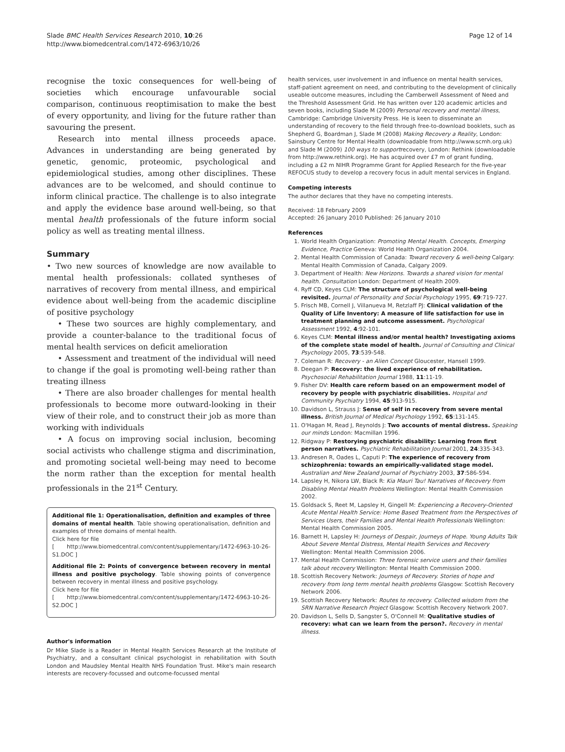Slade BMC Health Services Research 2010, 10:26
http://www.biomedcentral.com/1472-6963/10/26
Page 12 of 14
recognise the toxic consequences for well-being of societies which encourage unfavourable social comparison, continuous reoptimisation to make the best of every opportunity, and living for the future rather than savouring the present.
Research into mental illness proceeds apace. Advances in understanding are being generated by genetic, genomic, proteomic, psychological and epidemiological studies, among other disciplines. These advances are to be welcomed, and should continue to inform clinical practice. The challenge is to also integrate and apply the evidence base around well-being, so that mental health professionals of the future inform social policy as well as treating mental illness.
Summary
• Two new sources of knowledge are now available to mental health professionals: collated syntheses of narratives of recovery from mental illness, and empirical evidence about well-being from the academic discipline of positive psychology
• These two sources are highly complementary, and provide a counter-balance to the traditional focus of mental health services on deficit amelioration
• Assessment and treatment of the individual will need to change if the goal is promoting well-being rather than treating illness
• There are also broader challenges for mental health professionals to become more outward-looking in their view of their role, and to construct their job as more than working with individuals
• A focus on improving social inclusion, becoming social activists who challenge stigma and discrimination, and promoting societal well-being may need to become the norm rather than the exception for mental health professionals in the 21<sup>st</sup> Century.
Additional file 1: Operationalisation, definition and examples of three domains of mental health. Table showing operationalisation, definition and examples of three domains of mental health.
Click here for file
[ http://www.biomedcentral.com/content/supplementary/1472-6963-10-26-S1.DOC ]
Additional file 2: Points of convergence between recovery in mental illness and positive psychology. Table showing points of convergence between recovery in mental illness and positive psychology.
Click here for file
[ http://www.biomedcentral.com/content/supplementary/1472-6963-10-26-S2.DOC ]
Author's information
Dr Mike Slade is a Reader in Mental Health Services Research at the Institute of Psychiatry, and a consultant clinical psychologist in rehabilitation with South London and Maudsley Mental Health NHS Foundation Trust. Mike's main research interests are recovery-focussed and outcome-focussed mental
health services, user involvement in and influence on mental health services, staff-patient agreement on need, and contributing to the development of clinically useable outcome measures, including the Camberwell Assessment of Need and the Threshold Assessment Grid. He has written over 120 academic articles and seven books, including Slade M (2009) Personal recovery and mental illness, Cambridge: Cambridge University Press. He is keen to disseminate an understanding of recovery to the field through free-to-download booklets, such as Shepherd G, Boardman J, Slade M (2008) Making Recovery a Reality, London: Sainsbury Centre for Mental Health (downloadable from http://www.scmh.org.uk) and Slade M (2009) 100 ways to supportrecovery, London: Rethink (downloadable from http://www.rethink.org). He has acquired over £7 m of grant funding, including a £2 m NIHR Programme Grant for Applied Research for the five-year REFOCUS study to develop a recovery focus in adult mental services in England.
Competing interests
The author declares that they have no competing interests.
Received: 18 February 2009
Accepted: 26 January 2010 Published: 26 January 2010
References
1. World Health Organization: Promoting Mental Health. Concepts, Emerging Evidence, Practice Geneva: World Health Organization 2004.
2. Mental Health Commission of Canada: Toward recovery & well-being Calgary: Mental Health Commission of Canada, Calgary 2009.
3. Department of Health: New Horizons. Towards a shared vision for mental health. Consultation London: Department of Health 2009.
4. Ryff CD, Keyes CLM: The structure of psychological well-being revisited. Journal of Personality and Social Psychology 1995, 69:719-727.
5. Frisch MB, Cornell J, Villanueva M, Retzlaff PJ: Clinical validation of the Quality of Life Inventory: A measure of life satisfaction for use in treatment planning and outcome assessment. Psychological Assessment 1992, 4:92-101.
6. Keyes CLM: Mental illness and/or mental health? Investigating axioms of the complete state model of health. Journal of Consulting and Clinical Psychology 2005, 73:539-548.
7. Coleman R: Recovery - an Alien Concept Gloucester, Hansell 1999.
8. Deegan P: Recovery: the lived experience of rehabilitation. Psychosocial Rehabilitation Journal 1988, 11:11-19.
9. Fisher DV: Health care reform based on an empowerment model of recovery by people with psychiatric disabilities. Hospital and Community Psychiatry 1994, 45:913-915.
10. Davidson L, Strauss J: Sense of self in recovery from severe mental illness. British Journal of Medical Psychology 1992, 65:131-145.
11. O'Hagan M, Read J, Reynolds J: Two accounts of mental distress. Speaking our minds London: Macmillan 1996.
12. Ridgway P: Restorying psychiatric disability: Learning from first person narratives. Psychiatric Rehabilitation Journal 2001, 24:335-343.
13. Andresen R, Oades L, Caputi P: The experience of recovery from schizophrenia: towards an empirically-validated stage model. Australian and New Zealand Journal of Psychiatry 2003, 37:586-594.
14. Lapsley H, Nikora LW, Black R: Kia Mauri Tau! Narratives of Recovery from Disabling Mental Health Problems Wellington: Mental Health Commission 2002.
15. Goldsack S, Reet M, Lapsley H, Gingell M: Experiencing a Recovery-Oriented Acute Mental Health Service: Home Based Treatment from the Perspectives of Services Users, their Families and Mental Health Professionals Wellington: Mental Health Commission 2005.
16. Barnett H, Lapsley H: Journeys of Despair, Journeys of Hope. Young Adults Talk About Severe Mental Distress, Mental Health Services and Recovery Wellington: Mental Health Commission 2006.
17. Mental Health Commission: Three forensic service users and their families talk about recovery Wellington: Mental Health Commission 2000.
18. Scottish Recovery Network: Journeys of Recovery. Stories of hope and recovery from long term mental health problems Glasgow: Scottish Recovery Network 2006.
19. Scottish Recovery Network: Routes to recovery. Collected wisdom from the SRN Narrative Research Project Glasgow: Scottish Recovery Network 2007.
20. Davidson L, Sells D, Sangster S, O'Connell M: Qualitative studies of recovery: what can we learn from the person?. Recovery in mental illness.